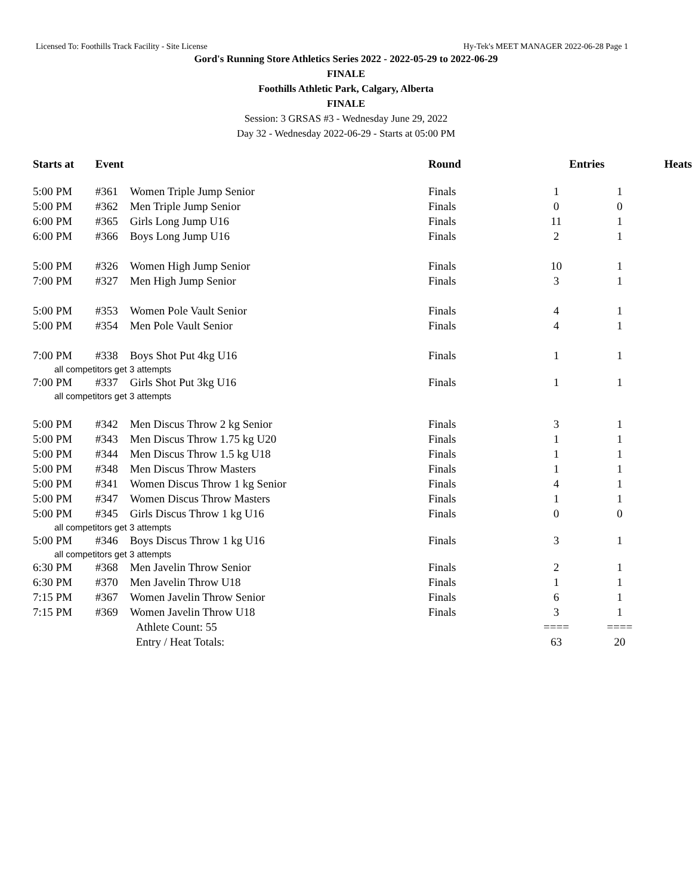Licensed To: Foothills Track Facility - Site License Hy-Tek's MEET MANAGER 2022-06-28 Page 1
Gord's Running Store Athletics Series 2022 - 2022-05-29 to 2022-06-29
FINALE
Foothills Athletic Park, Calgary, Alberta
FINALE
Session: 3 GRSAS #3 - Wednesday June 29, 2022
Day 32 - Wednesday 2022-06-29 - Starts at 05:00 PM
| Starts at | Event | | Round | Entries | | Heats |
| --- | --- | --- | --- | --- | --- | --- |
| 5:00 PM | #361 | Women Triple Jump Senior | Finals | 1 | 1 | |
| 5:00 PM | #362 | Men Triple Jump Senior | Finals | 0 | 0 | |
| 6:00 PM | #365 | Girls Long Jump U16 | Finals | 11 | 1 | |
| 6:00 PM | #366 | Boys Long Jump U16 | Finals | 2 | 1 | |
| 5:00 PM | #326 | Women High Jump Senior | Finals | 10 | 1 | |
| 7:00 PM | #327 | Men High Jump Senior | Finals | 3 | 1 | |
| 5:00 PM | #353 | Women Pole Vault Senior | Finals | 4 | 1 | |
| 5:00 PM | #354 | Men Pole Vault Senior | Finals | 4 | 1 | |
| 7:00 PM | #338 | Boys Shot Put 4kg U16 | Finals | 1 | 1 | |
| all competitors get 3 attempts | | | | | | |
| 7:00 PM | #337 | Girls Shot Put 3kg U16 | Finals | 1 | 1 | |
| all competitors get 3 attempts | | | | | | |
| 5:00 PM | #342 | Men Discus Throw 2 kg Senior | Finals | 3 | 1 | |
| 5:00 PM | #343 | Men Discus Throw 1.75 kg U20 | Finals | 1 | 1 | |
| 5:00 PM | #344 | Men Discus Throw 1.5 kg U18 | Finals | 1 | 1 | |
| 5:00 PM | #348 | Men Discus Throw Masters | Finals | 1 | 1 | |
| 5:00 PM | #341 | Women Discus Throw 1 kg Senior | Finals | 4 | 1 | |
| 5:00 PM | #347 | Women Discus Throw Masters | Finals | 1 | 1 | |
| 5:00 PM | #345 | Girls Discus Throw 1 kg U16 | Finals | 0 | 0 | |
| all competitors get 3 attempts | | | | | | |
| 5:00 PM | #346 | Boys Discus Throw 1 kg U16 | Finals | 3 | 1 | |
| all competitors get 3 attempts | | | | | | |
| 6:30 PM | #368 | Men Javelin Throw Senior | Finals | 2 | 1 | |
| 6:30 PM | #370 | Men Javelin Throw U18 | Finals | 1 | 1 | |
| 7:15 PM | #367 | Women Javelin Throw Senior | Finals | 6 | 1 | |
| 7:15 PM | #369 | Women Javelin Throw U18 | Finals | 3 | 1 | |
| | | Athlete Count: 55 | | ==== | ==== | |
| | | Entry / Heat Totals: | | 63 | 20 | |